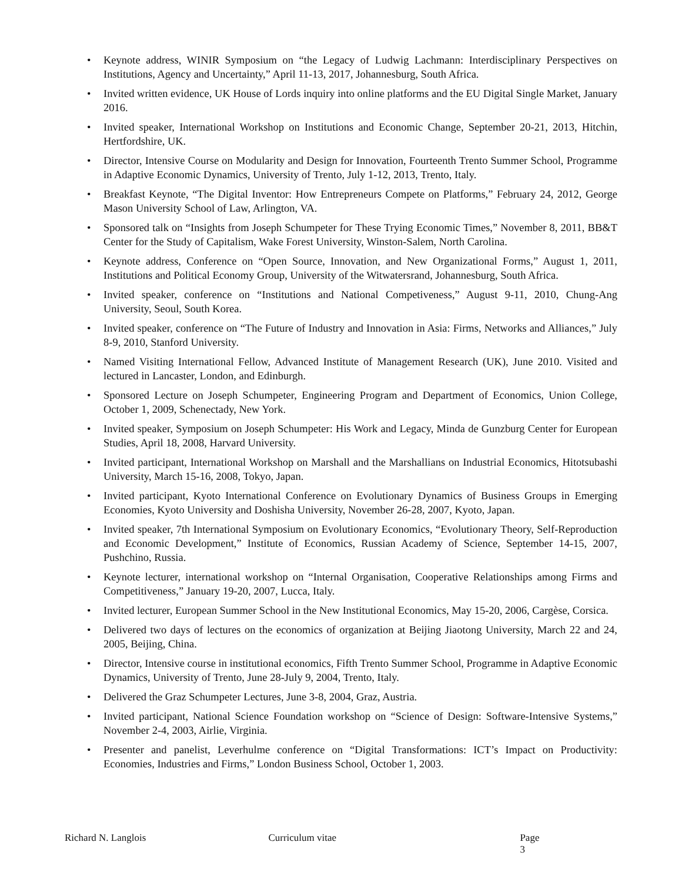• Keynote address, WINIR Symposium on “the Legacy of Ludwig Lachmann: Interdisciplinary Perspectives on Institutions, Agency and Uncertainty,” April 11-13, 2017, Johannesburg, South Africa.
• Invited written evidence, UK House of Lords inquiry into online platforms and the EU Digital Single Market, January 2016.
• Invited speaker, International Workshop on Institutions and Economic Change, September 20-21, 2013, Hitchin, Hertfordshire, UK.
• Director, Intensive Course on Modularity and Design for Innovation, Fourteenth Trento Summer School, Programme in Adaptive Economic Dynamics, University of Trento, July 1-12, 2013, Trento, Italy.
• Breakfast Keynote, “The Digital Inventor: How Entrepreneurs Compete on Platforms,” February 24, 2012, George Mason University School of Law, Arlington, VA.
• Sponsored talk on “Insights from Joseph Schumpeter for These Trying Economic Times,” November 8, 2011, BB&T Center for the Study of Capitalism, Wake Forest University, Winston-Salem, North Carolina.
• Keynote address, Conference on “Open Source, Innovation, and New Organizational Forms,” August 1, 2011, Institutions and Political Economy Group, University of the Witwatersrand, Johannesburg, South Africa.
• Invited speaker, conference on “Institutions and National Competiveness,” August 9-11, 2010, Chung-Ang University, Seoul, South Korea.
• Invited speaker, conference on “The Future of Industry and Innovation in Asia: Firms, Networks and Alliances,” July 8-9, 2010, Stanford University.
• Named Visiting International Fellow, Advanced Institute of Management Research (UK), June 2010. Visited and lectured in Lancaster, London, and Edinburgh.
• Sponsored Lecture on Joseph Schumpeter, Engineering Program and Department of Economics, Union College, October 1, 2009, Schenectady, New York.
• Invited speaker, Symposium on Joseph Schumpeter: His Work and Legacy, Minda de Gunzburg Center for European Studies, April 18, 2008, Harvard University.
• Invited participant, International Workshop on Marshall and the Marshallians on Industrial Economics, Hitotsubashi University, March 15-16, 2008, Tokyo, Japan.
• Invited participant, Kyoto International Conference on Evolutionary Dynamics of Business Groups in Emerging Economies, Kyoto University and Doshisha University, November 26-28, 2007, Kyoto, Japan.
• Invited speaker, 7th International Symposium on Evolutionary Economics, “Evolutionary Theory, Self-Reproduction and Economic Development,” Institute of Economics, Russian Academy of Science, September 14-15, 2007, Pushchino, Russia.
• Keynote lecturer, international workshop on “Internal Organisation, Cooperative Relationships among Firms and Competitiveness,” January 19-20, 2007, Lucca, Italy.
• Invited lecturer, European Summer School in the New Institutional Economics, May 15-20, 2006, Cargèse, Corsica.
• Delivered two days of lectures on the economics of organization at Beijing Jiaotong University, March 22 and 24, 2005, Beijing, China.
• Director, Intensive course in institutional economics, Fifth Trento Summer School, Programme in Adaptive Economic Dynamics, University of Trento, June 28-July 9, 2004, Trento, Italy.
• Delivered the Graz Schumpeter Lectures, June 3-8, 2004, Graz, Austria.
• Invited participant, National Science Foundation workshop on “Science of Design: Software-Intensive Systems,” November 2-4, 2003, Airlie, Virginia.
• Presenter and panelist, Leverhulme conference on “Digital Transformations: ICT’s Impact on Productivity: Economies, Industries and Firms,” London Business School, October 1, 2003.
Richard N. Langlois Curriculum vitae Page 3